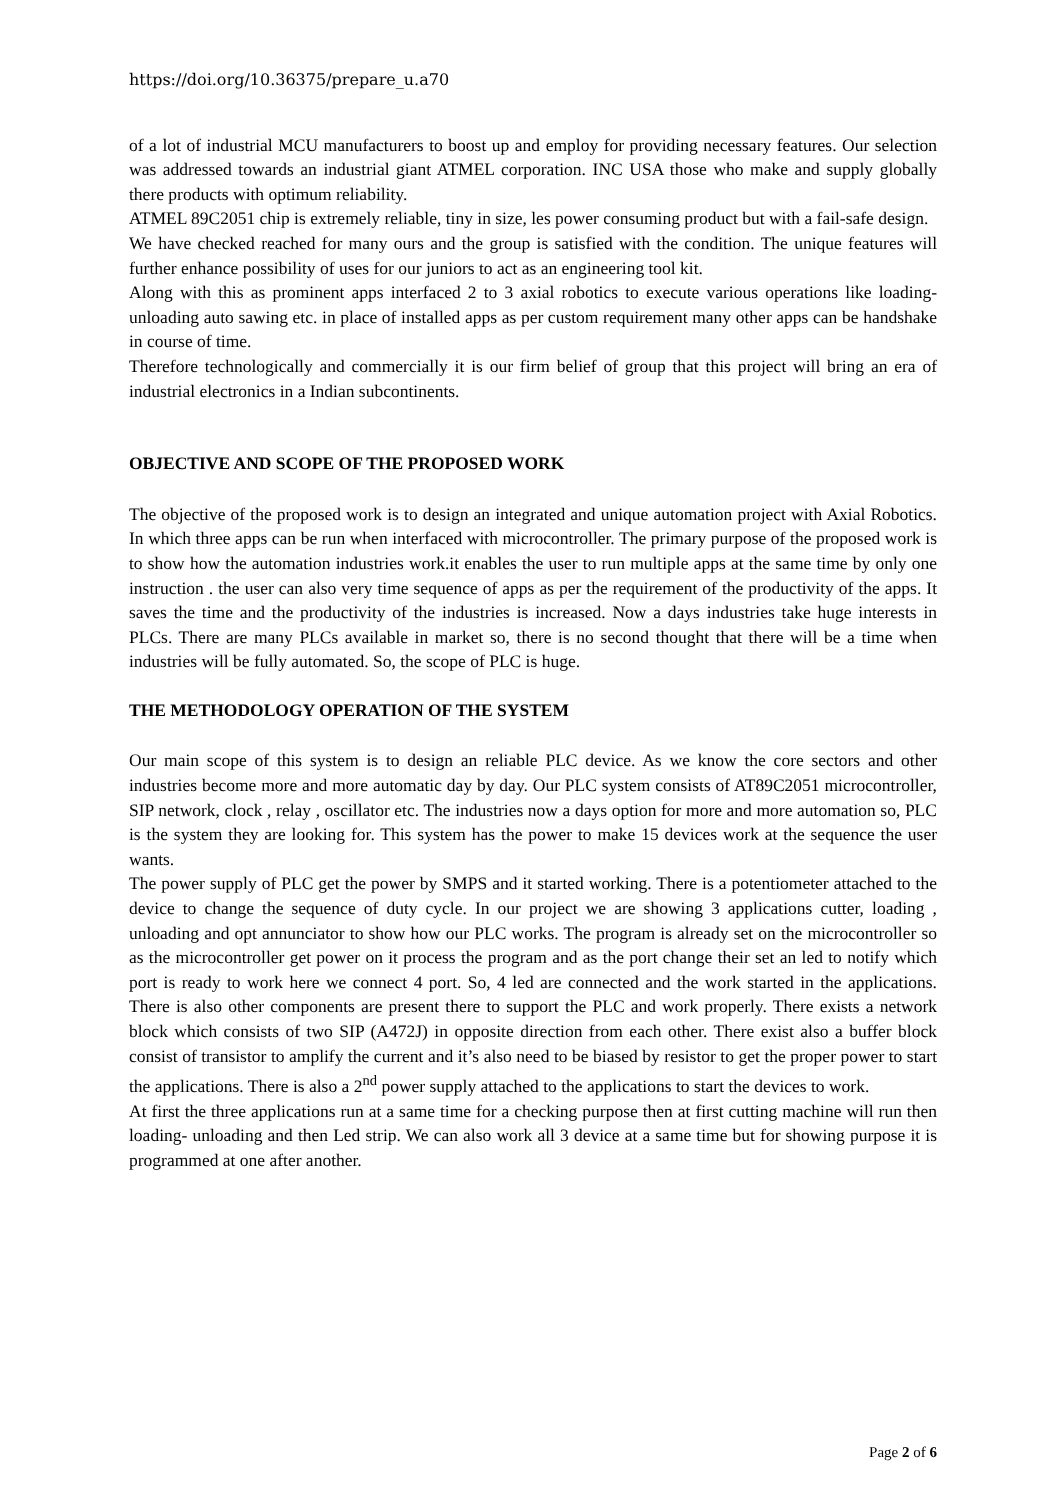https://doi.org/10.36375/prepare_u.a70
of a lot of industrial MCU manufacturers to boost up and employ for providing necessary features. Our selection was addressed towards an industrial giant ATMEL corporation. INC USA those who make and supply globally there products with optimum reliability.
ATMEL 89C2051 chip is extremely reliable, tiny in size, les power consuming product but with a fail-safe design.
We have checked reached for many ours and the group is satisfied with the condition. The unique features will further enhance possibility of uses for our juniors to act as an engineering tool kit.
Along with this as prominent apps interfaced 2 to 3 axial robotics to execute various operations like loading-unloading auto sawing etc. in place of installed apps as per custom requirement many other apps can be handshake in course of time.
Therefore technologically and commercially it is our firm belief of group that this project will bring an era of industrial electronics in a Indian subcontinents.
OBJECTIVE AND SCOPE OF THE PROPOSED WORK
The objective of the proposed work is to design an integrated and unique automation project with Axial Robotics. In which three apps can be run when interfaced with microcontroller. The primary purpose of the proposed work is to show how the automation industries work.it enables the user to run multiple apps at the same time by only one instruction . the user can also very time sequence of apps as per the requirement of the productivity of the apps. It saves the time and the productivity of the industries is increased. Now a days industries take huge interests in PLCs. There are many PLCs available in market so, there is no second thought that there will be a time when industries will be fully automated. So, the scope of PLC is huge.
THE METHODOLOGY OPERATION OF THE SYSTEM
Our main scope of this system is to design an reliable PLC device. As we know the core sectors and other industries become more and more automatic day by day. Our PLC system consists of AT89C2051 microcontroller, SIP network, clock , relay , oscillator etc. The industries now a days option for more and more automation so, PLC is the system they are looking for. This system has the power to make 15 devices work at the sequence the user wants.
The power supply of PLC get the power by SMPS and it started working. There is a potentiometer attached to the device to change the sequence of duty cycle. In our project we are showing 3 applications cutter, loading , unloading and opt annunciator to show how our PLC works. The program is already set on the microcontroller so as the microcontroller get power on it process the program and as the port change their set an led to notify which port is ready to work here we connect 4 port. So, 4 led are connected and the work started in the applications. There is also other components are present there to support the PLC and work properly. There exists a network block which consists of two SIP (A472J) in opposite direction from each other. There exist also a buffer block consist of transistor to amplify the current and it’s also need to be biased by resistor to get the proper power to start the applications. There is also a 2<sup>nd</sup> power supply attached to the applications to start the devices to work.
At first the three applications run at a same time for a checking purpose then at first cutting machine will run then loading- unloading and then Led strip. We can also work all 3 device at a same time but for showing purpose it is programmed at one after another.
Page 2 of 6